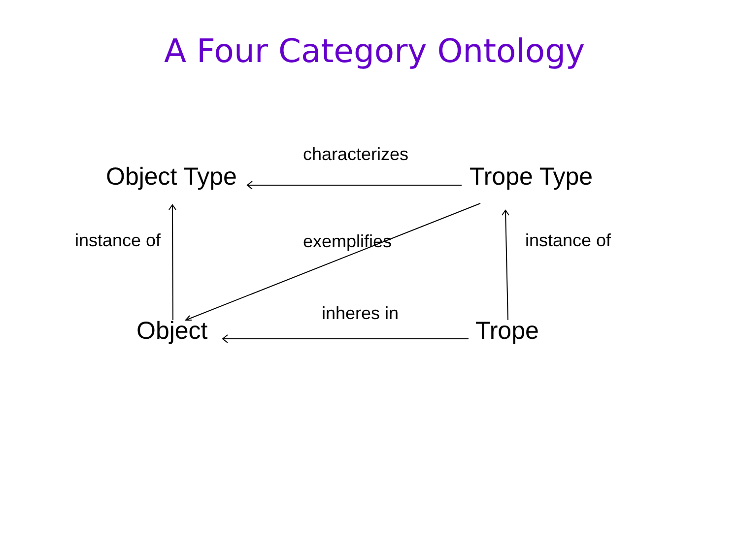A Four Category Ontology
characterizes
Object Type Trope Type
instance of exemplifies instance of
inheres in
Object Trope